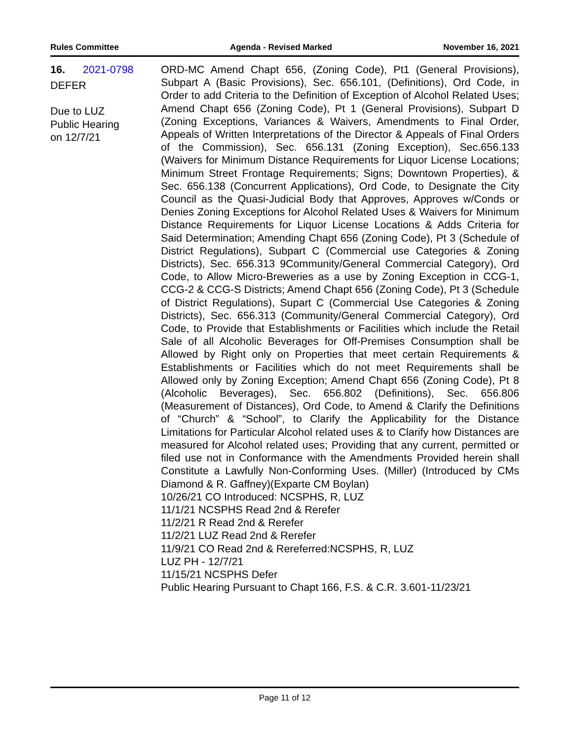Rules Committee Agenda - Revised Marked November 16, 2021
16. 2021-0798
DEFER
Due to LUZ
Public Hearing
on 12/7/21
ORD-MC Amend Chapt 656, (Zoning Code), Pt1 (General Provisions), Subpart A (Basic Provisions), Sec. 656.101, (Definitions), Ord Code, in Order to add Criteria to the Definition of Exception of Alcohol Related Uses; Amend Chapt 656 (Zoning Code), Pt 1 (General Provisions), Subpart D (Zoning Exceptions, Variances & Waivers, Amendments to Final Order, Appeals of Written Interpretations of the Director & Appeals of Final Orders of the Commission), Sec. 656.131 (Zoning Exception), Sec.656.133 (Waivers for Minimum Distance Requirements for Liquor License Locations; Minimum Street Frontage Requirements; Signs; Downtown Properties), & Sec. 656.138 (Concurrent Applications), Ord Code, to Designate the City Council as the Quasi-Judicial Body that Approves, Approves w/Conds or Denies Zoning Exceptions for Alcohol Related Uses & Waivers for Minimum Distance Requirements for Liquor License Locations & Adds Criteria for Said Determination; Amending Chapt 656 (Zoning Code), Pt 3 (Schedule of District Regulations), Subpart C (Commercial use Categories & Zoning Districts), Sec. 656.313 9Community/General Commercial Category), Ord Code, to Allow Micro-Breweries as a use by Zoning Exception in CCG-1, CCG-2 & CCG-S Districts; Amend Chapt 656 (Zoning Code), Pt 3 (Schedule of District Regulations), Supart C (Commercial Use Categories & Zoning Districts), Sec. 656.313 (Community/General Commercial Category), Ord Code, to Provide that Establishments or Facilities which include the Retail Sale of all Alcoholic Beverages for Off-Premises Consumption shall be Allowed by Right only on Properties that meet certain Requirements & Establishments or Facilities which do not meet Requirements shall be Allowed only by Zoning Exception; Amend Chapt 656 (Zoning Code), Pt 8 (Alcoholic Beverages), Sec. 656.802 (Definitions), Sec. 656.806 (Measurement of Distances), Ord Code, to Amend & Clarify the Definitions of “Church” & “School”, to Clarify the Applicability for the Distance Limitations for Particular Alcohol related uses & to Clarify how Distances are measured for Alcohol related uses; Providing that any current, permitted or filed use not in Conformance with the Amendments Provided herein shall Constitute a Lawfully Non-Conforming Uses. (Miller) (Introduced by CMs Diamond & R. Gaffney)(Exparte CM Boylan)
10/26/21 CO Introduced: NCSPHS, R, LUZ
11/1/21 NCSPHS Read 2nd & Rerefer
11/2/21 R Read 2nd & Rerefer
11/2/21 LUZ Read 2nd & Rerefer
11/9/21 CO Read 2nd & Rereferred:NCSPHS, R, LUZ
LUZ PH - 12/7/21
11/15/21 NCSPHS Defer
Public Hearing Pursuant to Chapt 166, F.S. & C.R. 3.601-11/23/21
Page 11 of 12